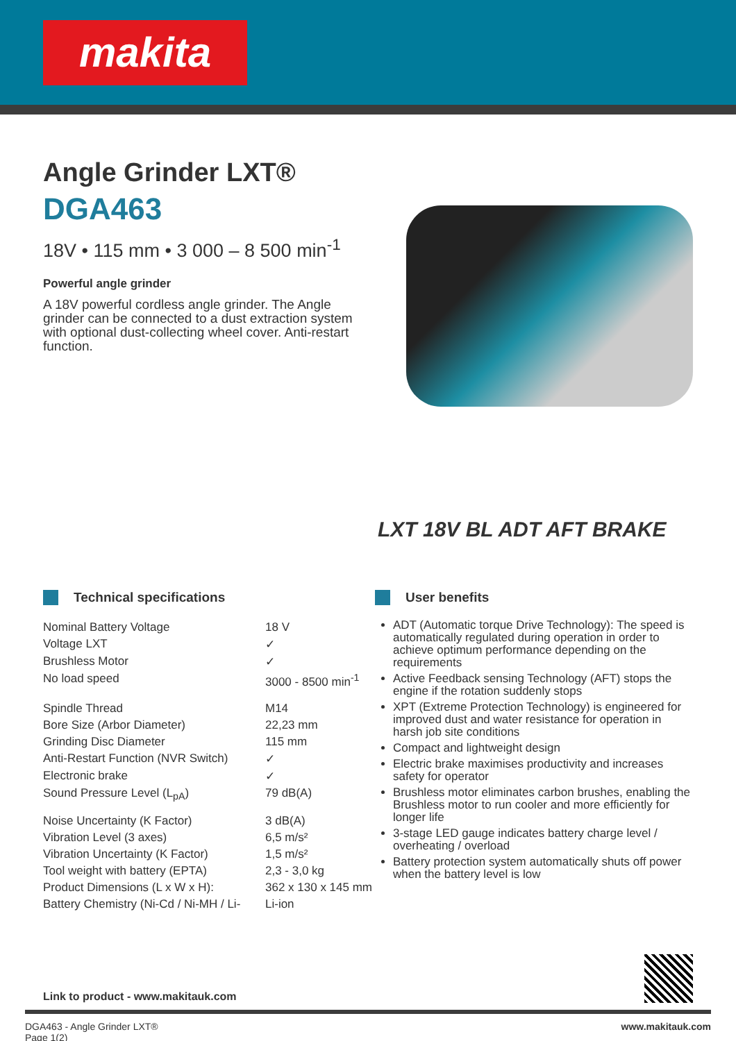makita
Angle Grinder LXT®
DGA463
18V • 115 mm • 3 000 – 8 500 min<sup>-1</sup>
Powerful angle grinder
A 18V powerful cordless angle grinder. The Angle grinder can be connected to a dust extraction system with optional dust-collecting wheel cover. Anti-restart function.
LXT 18V BL ADT AFT BRAKE
Technical specifications
| Nominal Battery Voltage | 18 V |
| Voltage LXT | ✓ |
| Brushless Motor | ✓ |
| No load speed | 3000 - 8500 min<sup>-1</sup> |
| Spindle Thread | M14 |
| Bore Size (Arbor Diameter) | 22,23 mm |
| Grinding Disc Diameter | 115 mm |
| Anti-Restart Function (NVR Switch) | ✓ |
| Electronic brake | ✓ |
| Sound Pressure Level (L<sub>pA</sub>) | 79 dB(A) |
| Noise Uncertainty (K Factor) | 3 dB(A) |
| Vibration Level (3 axes) | 6,5 m/s² |
| Vibration Uncertainty (K Factor) | 1,5 m/s² |
| Tool weight with battery (EPTA) | 2,3 - 3,0 kg |
| Product Dimensions (L x W x H): | 362 x 130 x 145 mm |
| Battery Chemistry (Ni-Cd / Ni-MH / Li- | Li-ion |
User benefits
ADT (Automatic torque Drive Technology): The speed is automatically regulated during operation in order to achieve optimum performance depending on the requirements
Active Feedback sensing Technology (AFT) stops the engine if the rotation suddenly stops
XPT (Extreme Protection Technology) is engineered for improved dust and water resistance for operation in harsh job site conditions
Compact and lightweight design
Electric brake maximises productivity and increases safety for operator
Brushless motor eliminates carbon brushes, enabling the Brushless motor to run cooler and more efficiently for longer life
3-stage LED gauge indicates battery charge level / overheating / overload
Battery protection system automatically shuts off power when the battery level is low
Link to product - www.makitauk.com
DGA463 - Angle Grinder LXT®
Page 1(2)
www.makitauk.com